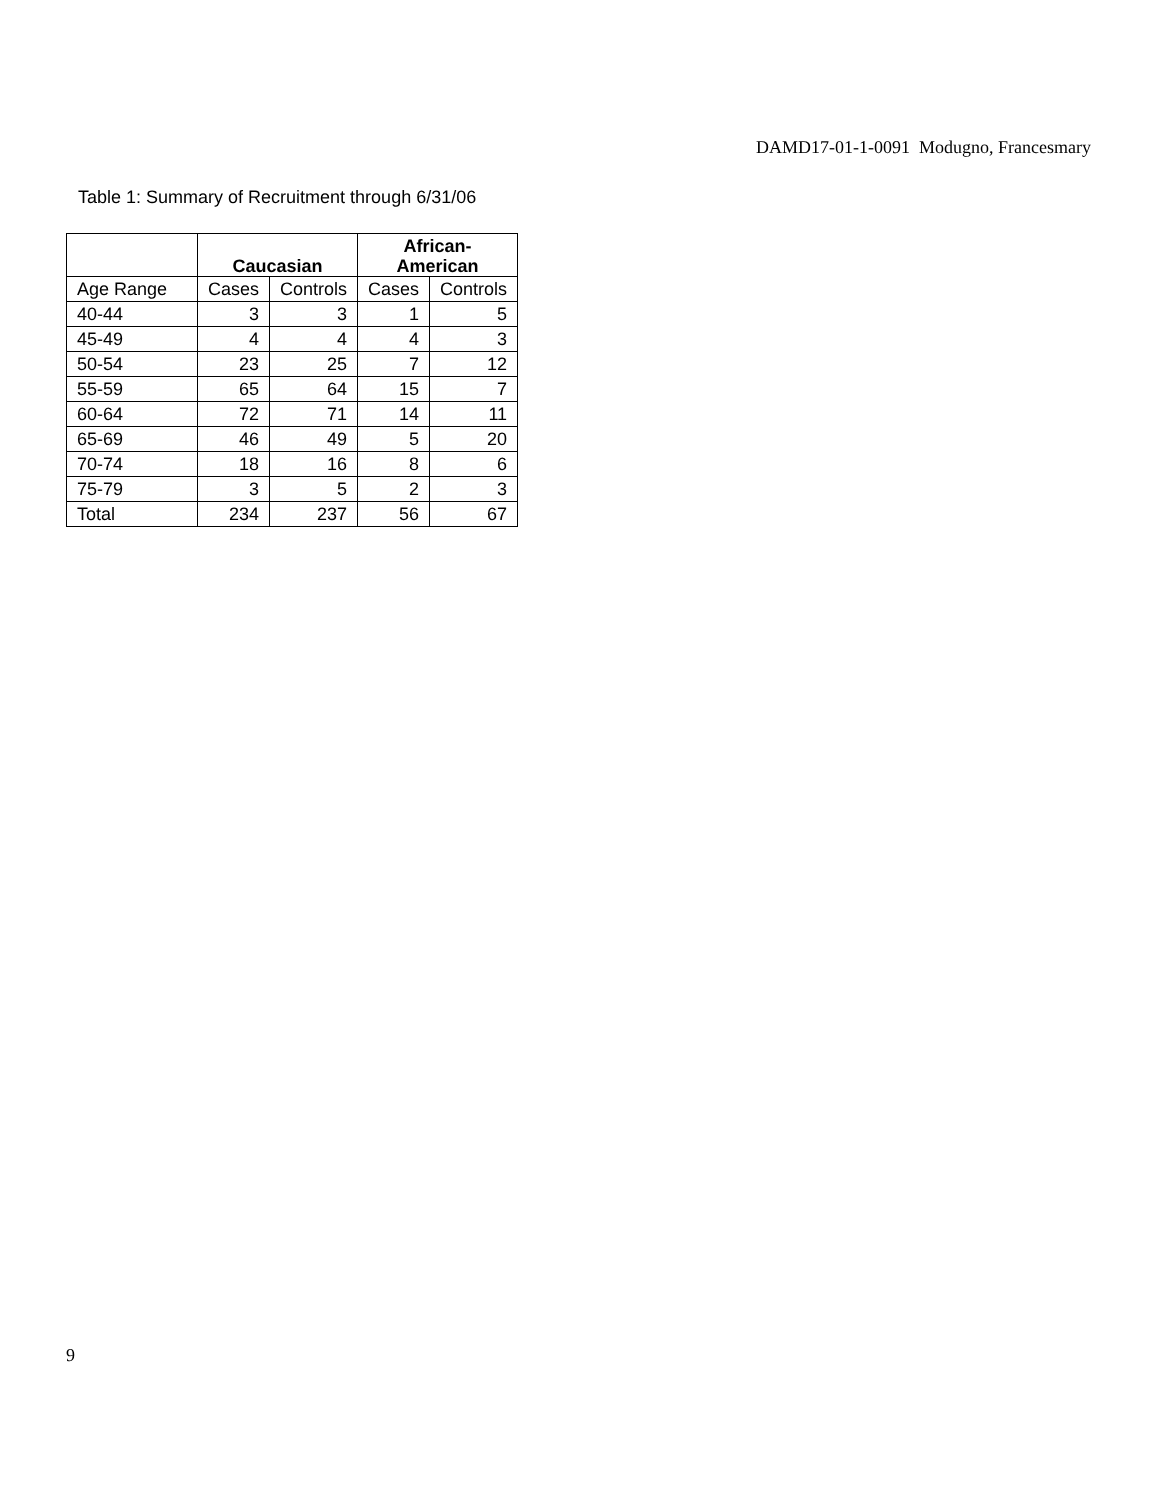DAMD17-01-1-0091 Modugno, Francesmary
Table 1: Summary of Recruitment through 6/31/06
| | Caucasian | | African- American | |
| --- | --- | --- | --- | --- |
| Age Range | Cases | Controls | Cases | Controls |
| 40-44 | 3 | 3 | 1 | 5 |
| 45-49 | 4 | 4 | 4 | 3 |
| 50-54 | 23 | 25 | 7 | 12 |
| 55-59 | 65 | 64 | 15 | 7 |
| 60-64 | 72 | 71 | 14 | 11 |
| 65-69 | 46 | 49 | 5 | 20 |
| 70-74 | 18 | 16 | 8 | 6 |
| 75-79 | 3 | 5 | 2 | 3 |
| Total | 234 | 237 | 56 | 67 |
9